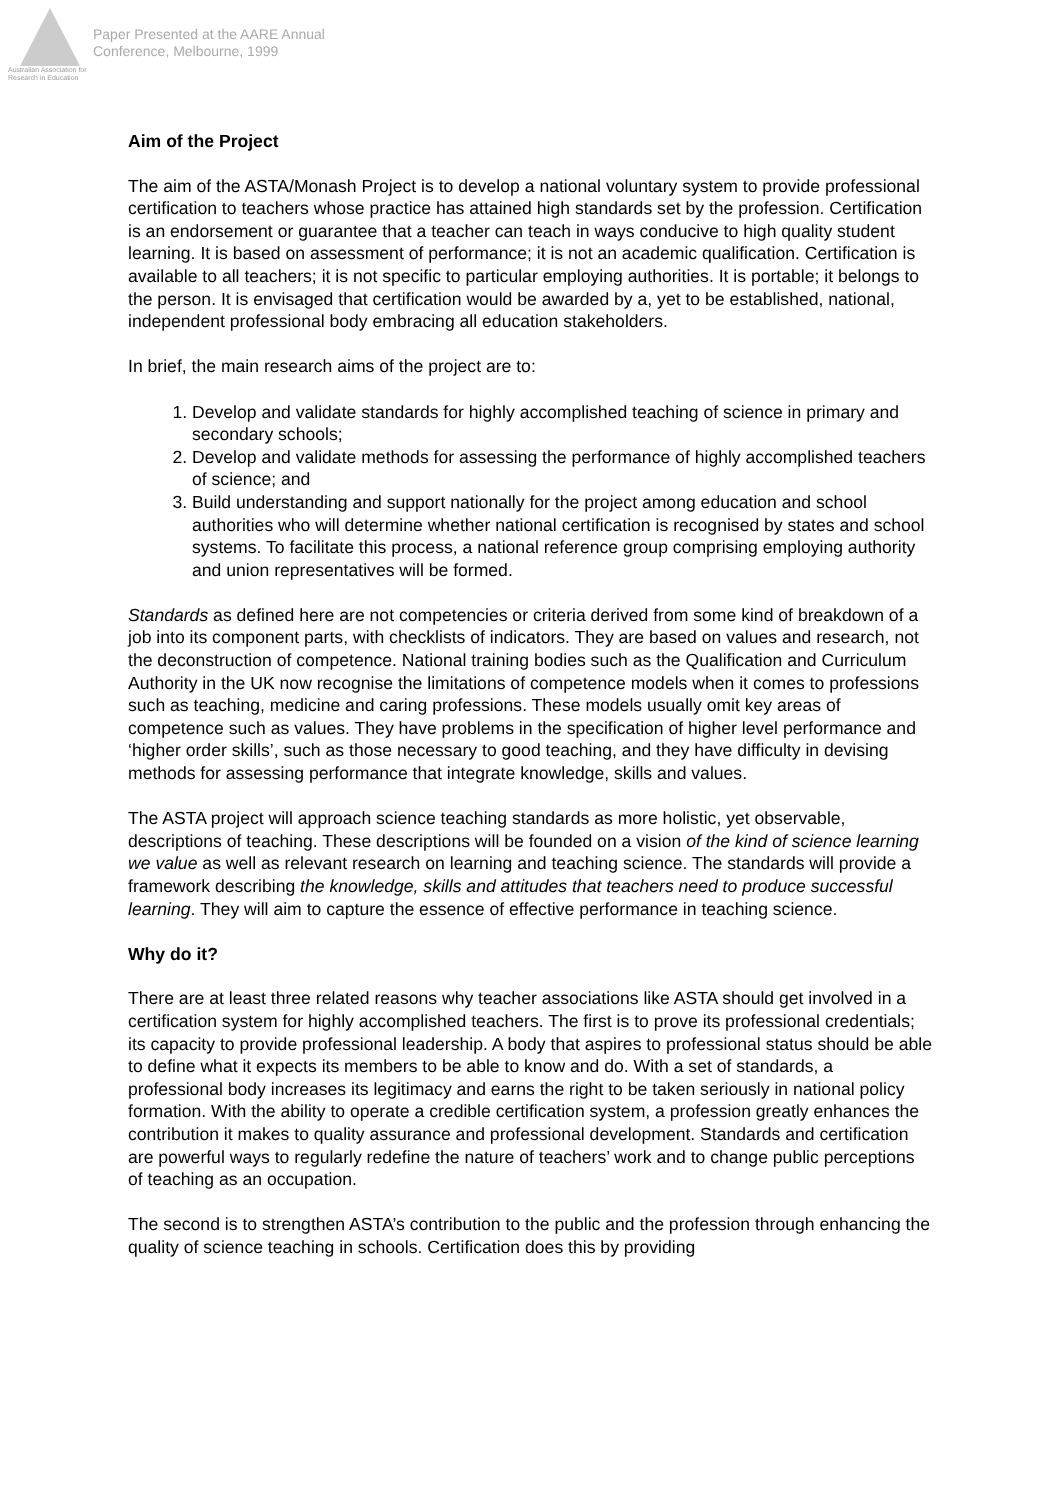Australian Association for Research in Education
Paper Presented at the AARE Annual
Conference, Melbourne, 1999
Aim of the Project
The aim of the ASTA/Monash Project is to develop a national voluntary system to provide professional certification to teachers whose practice has attained high standards set by the profession. Certification is an endorsement or guarantee that a teacher can teach in ways conducive to high quality student learning. It is based on assessment of performance; it is not an academic qualification. Certification is available to all teachers; it is not specific to particular employing authorities. It is portable; it belongs to the person. It is envisaged that certification would be awarded by a, yet to be established, national, independent professional body embracing all education stakeholders.
In brief, the main research aims of the project are to:
1. Develop and validate standards for highly accomplished teaching of science in primary and secondary schools;
2. Develop and validate methods for assessing the performance of highly accomplished teachers of science; and
3. Build understanding and support nationally for the project among education and school authorities who will determine whether national certification is recognised by states and school systems. To facilitate this process, a national reference group comprising employing authority and union representatives will be formed.
Standards as defined here are not competencies or criteria derived from some kind of breakdown of a job into its component parts, with checklists of indicators. They are based on values and research, not the deconstruction of competence. National training bodies such as the Qualification and Curriculum Authority in the UK now recognise the limitations of competence models when it comes to professions such as teaching, medicine and caring professions. These models usually omit key areas of competence such as values. They have problems in the specification of higher level performance and ‘higher order skills’, such as those necessary to good teaching, and they have difficulty in devising methods for assessing performance that integrate knowledge, skills and values.
The ASTA project will approach science teaching standards as more holistic, yet observable, descriptions of teaching. These descriptions will be founded on a vision of the kind of science learning we value as well as relevant research on learning and teaching science. The standards will provide a framework describing the knowledge, skills and attitudes that teachers need to produce successful learning. They will aim to capture the essence of effective performance in teaching science.
Why do it?
There are at least three related reasons why teacher associations like ASTA should get involved in a certification system for highly accomplished teachers. The first is to prove its professional credentials; its capacity to provide professional leadership. A body that aspires to professional status should be able to define what it expects its members to be able to know and do. With a set of standards, a professional body increases its legitimacy and earns the right to be taken seriously in national policy formation. With the ability to operate a credible certification system, a profession greatly enhances the contribution it makes to quality assurance and professional development. Standards and certification are powerful ways to regularly redefine the nature of teachers’ work and to change public perceptions of teaching as an occupation.
The second is to strengthen ASTA’s contribution to the public and the profession through enhancing the quality of science teaching in schools. Certification does this by providing